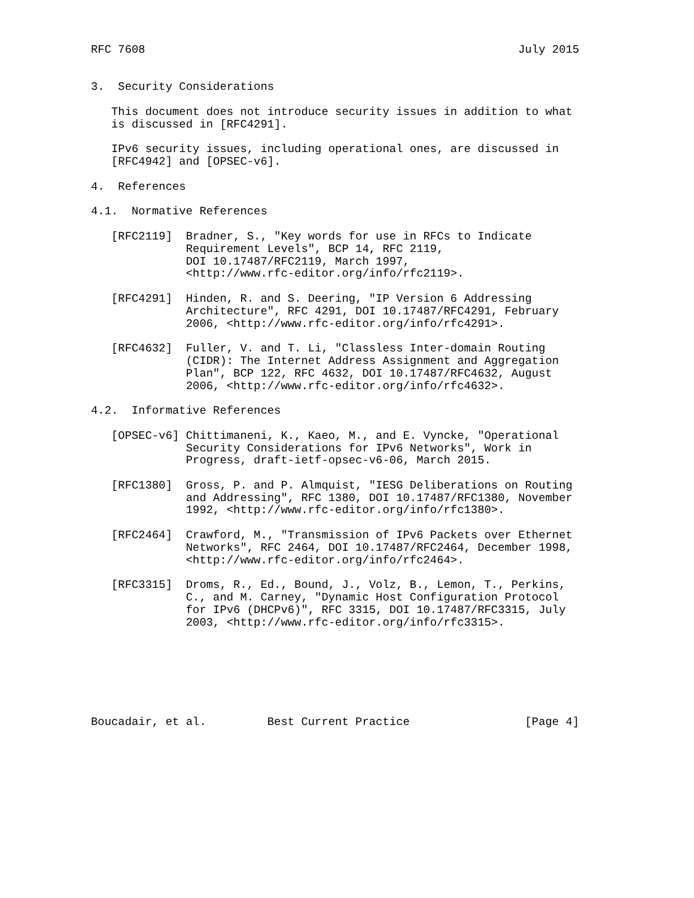RFC 7608                                                       July 2015


3.  Security Considerations

   This document does not introduce security issues in addition to what
   is discussed in [RFC4291].

   IPv6 security issues, including operational ones, are discussed in
   [RFC4942] and [OPSEC-v6].

4.  References

4.1.  Normative References

   [RFC2119]  Bradner, S., "Key words for use in RFCs to Indicate
              Requirement Levels", BCP 14, RFC 2119,
              DOI 10.17487/RFC2119, March 1997,
              <http://www.rfc-editor.org/info/rfc2119>.

   [RFC4291]  Hinden, R. and S. Deering, "IP Version 6 Addressing
              Architecture", RFC 4291, DOI 10.17487/RFC4291, February
              2006, <http://www.rfc-editor.org/info/rfc4291>.

   [RFC4632]  Fuller, V. and T. Li, "Classless Inter-domain Routing
              (CIDR): The Internet Address Assignment and Aggregation
              Plan", BCP 122, RFC 4632, DOI 10.17487/RFC4632, August
              2006, <http://www.rfc-editor.org/info/rfc4632>.

4.2.  Informative References

   [OPSEC-v6] Chittimaneni, K., Kaeo, M., and E. Vyncke, "Operational
              Security Considerations for IPv6 Networks", Work in
              Progress, draft-ietf-opsec-v6-06, March 2015.

   [RFC1380]  Gross, P. and P. Almquist, "IESG Deliberations on Routing
              and Addressing", RFC 1380, DOI 10.17487/RFC1380, November
              1992, <http://www.rfc-editor.org/info/rfc1380>.

   [RFC2464]  Crawford, M., "Transmission of IPv6 Packets over Ethernet
              Networks", RFC 2464, DOI 10.17487/RFC2464, December 1998,
              <http://www.rfc-editor.org/info/rfc2464>.

   [RFC3315]  Droms, R., Ed., Bound, J., Volz, B., Lemon, T., Perkins,
              C., and M. Carney, "Dynamic Host Configuration Protocol
              for IPv6 (DHCPv6)", RFC 3315, DOI 10.17487/RFC3315, July
              2003, <http://www.rfc-editor.org/info/rfc3315>.







Boucadair, et al.         Best Current Practice                 [Page 4]